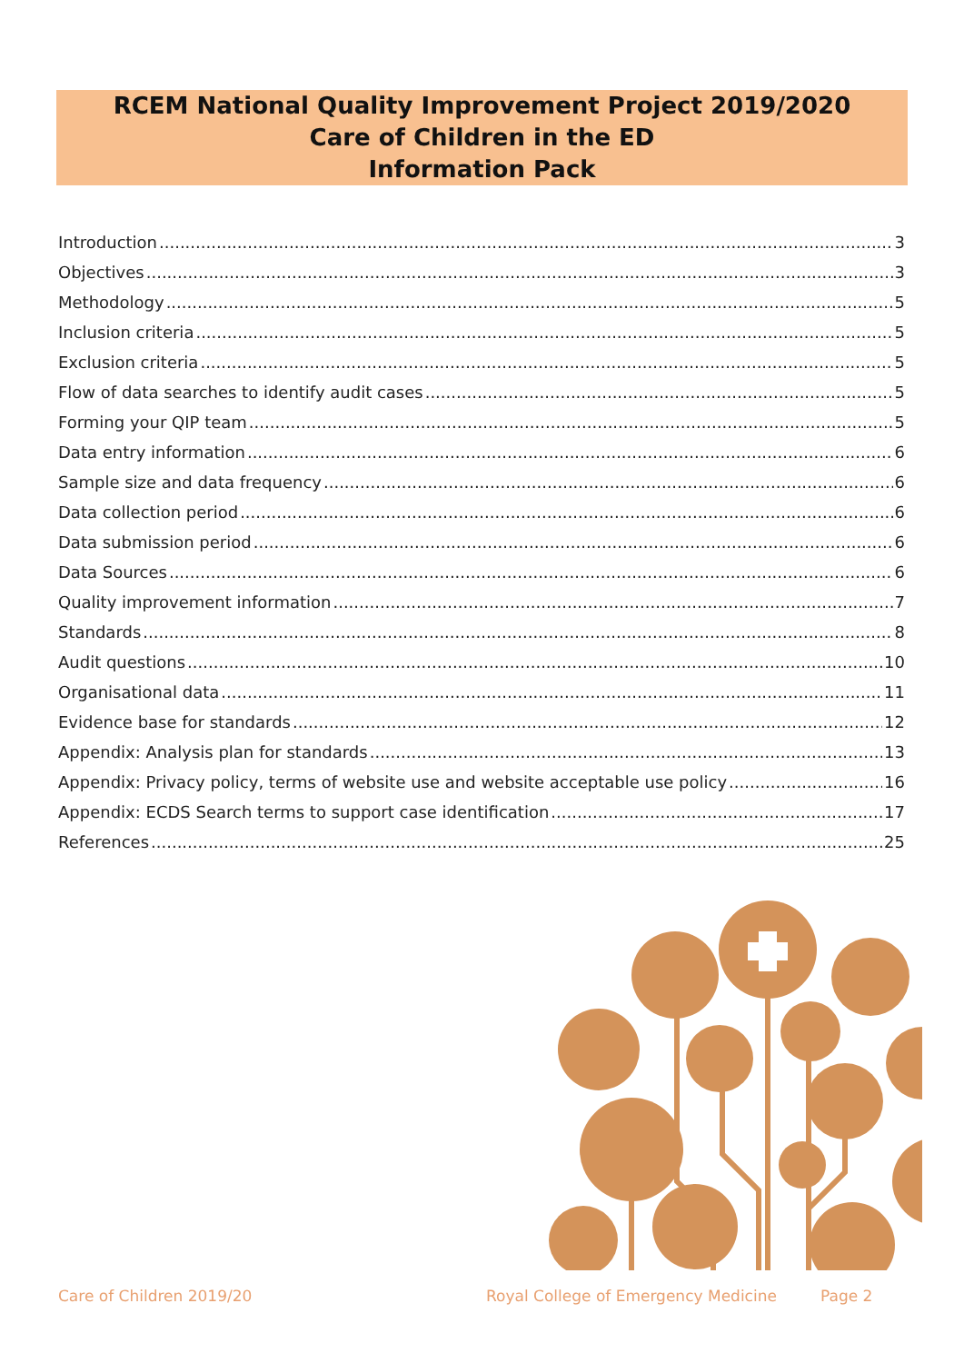RCEM National Quality Improvement Project 2019/2020
Care of Children in the ED
Information Pack
Introduction 3
Objectives 3
Methodology 5
Inclusion criteria 5
Exclusion criteria 5
Flow of data searches to identify audit cases 5
Forming your QIP team 5
Data entry information 6
Sample size and data frequency 6
Data collection period 6
Data submission period 6
Data Sources 6
Quality improvement information 7
Standards 8
Audit questions 10
Organisational data 11
Evidence base for standards 12
Appendix: Analysis plan for standards 13
Appendix: Privacy policy, terms of website use and website acceptable use policy 16
Appendix: ECDS Search terms to support case identification 17
References 25
Care of Children 2019/20
Royal College of Emergency Medicine
Page 2